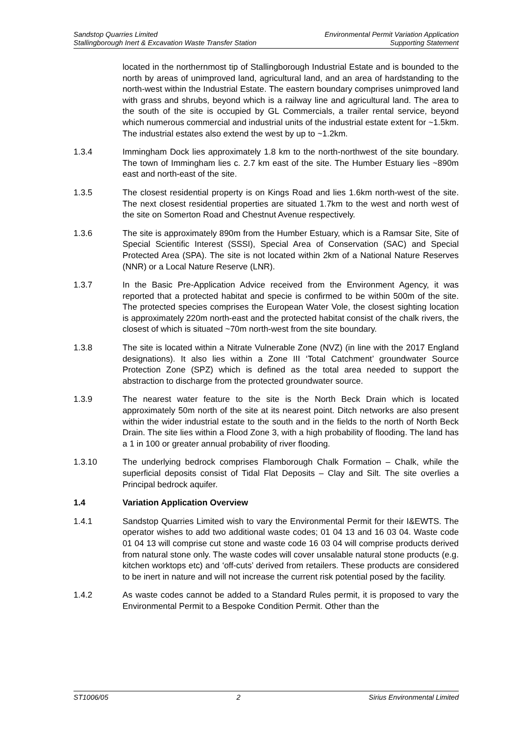Sandstop Quarries Limited
Stallingborough Inert & Excavation Waste Transfer Station
Environmental Permit Variation Application
Supporting Statement
located in the northernmost tip of Stallingborough Industrial Estate and is bounded to the north by areas of unimproved land, agricultural land, and an area of hardstanding to the north-west within the Industrial Estate. The eastern boundary comprises unimproved land with grass and shrubs, beyond which is a railway line and agricultural land. The area to the south of the site is occupied by GL Commercials, a trailer rental service, beyond which numerous commercial and industrial units of the industrial estate extent for ~1.5km. The industrial estates also extend the west by up to ~1.2km.
1.3.4 Immingham Dock lies approximately 1.8 km to the north-northwest of the site boundary. The town of Immingham lies c. 2.7 km east of the site. The Humber Estuary lies ~890m east and north-east of the site.
1.3.5 The closest residential property is on Kings Road and lies 1.6km north-west of the site. The next closest residential properties are situated 1.7km to the west and north west of the site on Somerton Road and Chestnut Avenue respectively.
1.3.6 The site is approximately 890m from the Humber Estuary, which is a Ramsar Site, Site of Special Scientific Interest (SSSI), Special Area of Conservation (SAC) and Special Protected Area (SPA). The site is not located within 2km of a National Nature Reserves (NNR) or a Local Nature Reserve (LNR).
1.3.7 In the Basic Pre-Application Advice received from the Environment Agency, it was reported that a protected habitat and specie is confirmed to be within 500m of the site. The protected species comprises the European Water Vole, the closest sighting location is approximately 220m north-east and the protected habitat consist of the chalk rivers, the closest of which is situated ~70m north-west from the site boundary.
1.3.8 The site is located within a Nitrate Vulnerable Zone (NVZ) (in line with the 2017 England designations). It also lies within a Zone III ‘Total Catchment’ groundwater Source Protection Zone (SPZ) which is defined as the total area needed to support the abstraction to discharge from the protected groundwater source.
1.3.9 The nearest water feature to the site is the North Beck Drain which is located approximately 50m north of the site at its nearest point. Ditch networks are also present within the wider industrial estate to the south and in the fields to the north of North Beck Drain. The site lies within a Flood Zone 3, with a high probability of flooding. The land has a 1 in 100 or greater annual probability of river flooding.
1.3.10 The underlying bedrock comprises Flamborough Chalk Formation – Chalk, while the superficial deposits consist of Tidal Flat Deposits – Clay and Silt. The site overlies a Principal bedrock aquifer.
1.4 Variation Application Overview
1.4.1 Sandstop Quarries Limited wish to vary the Environmental Permit for their I&EWTS. The operator wishes to add two additional waste codes; 01 04 13 and 16 03 04. Waste code 01 04 13 will comprise cut stone and waste code 16 03 04 will comprise products derived from natural stone only. The waste codes will cover unsalable natural stone products (e.g. kitchen worktops etc) and ‘off-cuts’ derived from retailers. These products are considered to be inert in nature and will not increase the current risk potential posed by the facility.
1.4.2 As waste codes cannot be added to a Standard Rules permit, it is proposed to vary the Environmental Permit to a Bespoke Condition Permit. Other than the
ST1006/05 2 Sirius Environmental Limited